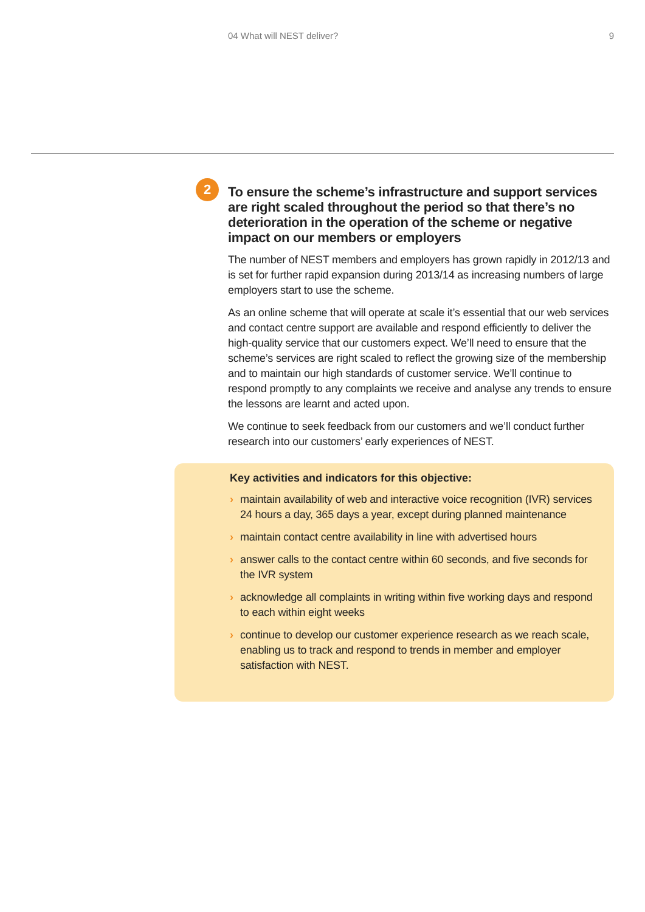04 What will NEST deliver? 9
2
To ensure the scheme’s infrastructure and support services are right scaled throughout the period so that there’s no deterioration in the operation of the scheme or negative impact on our members or employers
The number of NEST members and employers has grown rapidly in 2012/13 and is set for further rapid expansion during 2013/14 as increasing numbers of large employers start to use the scheme.
As an online scheme that will operate at scale it’s essential that our web services and contact centre support are available and respond efficiently to deliver the high-quality service that our customers expect. We’ll need to ensure that the scheme’s services are right scaled to reflect the growing size of the membership and to maintain our high standards of customer service. We’ll continue to respond promptly to any complaints we receive and analyse any trends to ensure the lessons are learnt and acted upon.
We continue to seek feedback from our customers and we’ll conduct further research into our customers’ early experiences of NEST.
Key activities and indicators for this objective:
› maintain availability of web and interactive voice recognition (IVR) services 24 hours a day, 365 days a year, except during planned maintenance
› maintain contact centre availability in line with advertised hours
› answer calls to the contact centre within 60 seconds, and five seconds for the IVR system
› acknowledge all complaints in writing within five working days and respond to each within eight weeks
› continue to develop our customer experience research as we reach scale, enabling us to track and respond to trends in member and employer satisfaction with NEST.